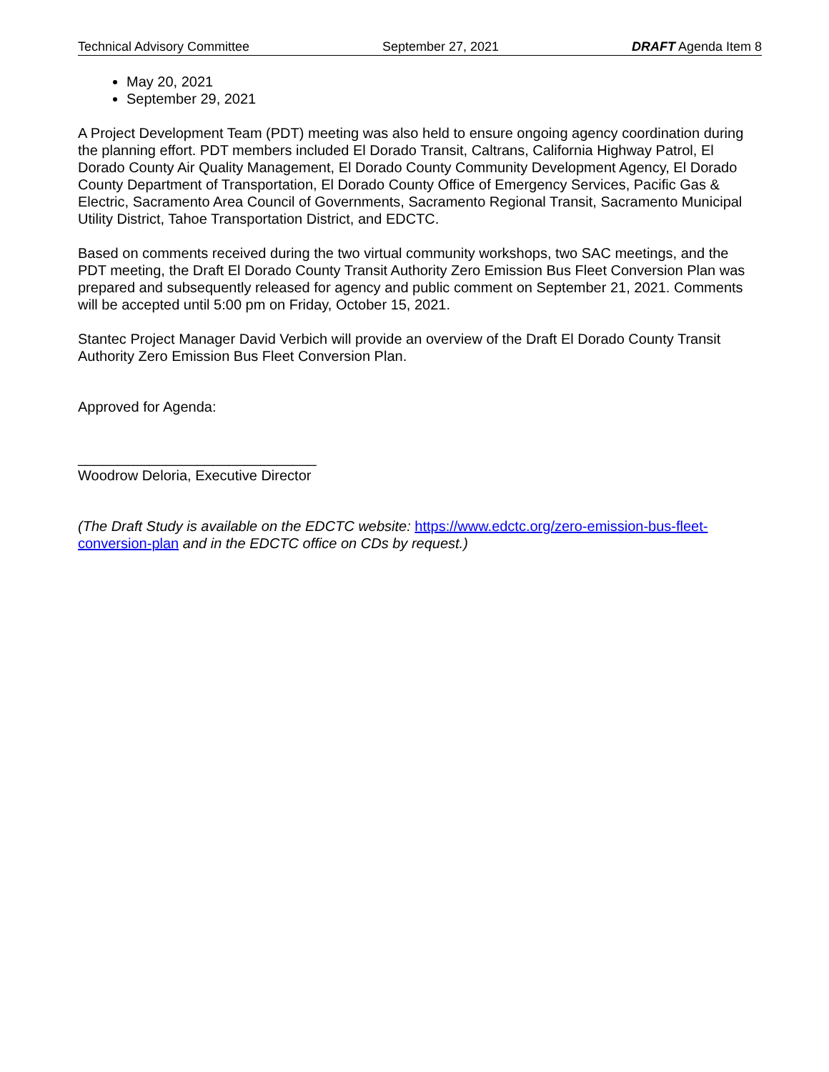Technical Advisory Committee September 27, 2021 DRAFT Agenda Item 8
May 20, 2021
September 29, 2021
A Project Development Team (PDT) meeting was also held to ensure ongoing agency coordination during the planning effort. PDT members included El Dorado Transit, Caltrans, California Highway Patrol, El Dorado County Air Quality Management, El Dorado County Community Development Agency, El Dorado County Department of Transportation, El Dorado County Office of Emergency Services, Pacific Gas & Electric, Sacramento Area Council of Governments, Sacramento Regional Transit, Sacramento Municipal Utility District, Tahoe Transportation District, and EDCTC.
Based on comments received during the two virtual community workshops, two SAC meetings, and the PDT meeting, the Draft El Dorado County Transit Authority Zero Emission Bus Fleet Conversion Plan was prepared and subsequently released for agency and public comment on September 21, 2021. Comments will be accepted until 5:00 pm on Friday, October 15, 2021.
Stantec Project Manager David Verbich will provide an overview of the Draft El Dorado County Transit Authority Zero Emission Bus Fleet Conversion Plan.
Approved for Agenda:
______________________________
Woodrow Deloria, Executive Director
(The Draft Study is available on the EDCTC website: https://www.edctc.org/zero-emission-bus-fleet-conversion-plan and in the EDCTC office on CDs by request.)